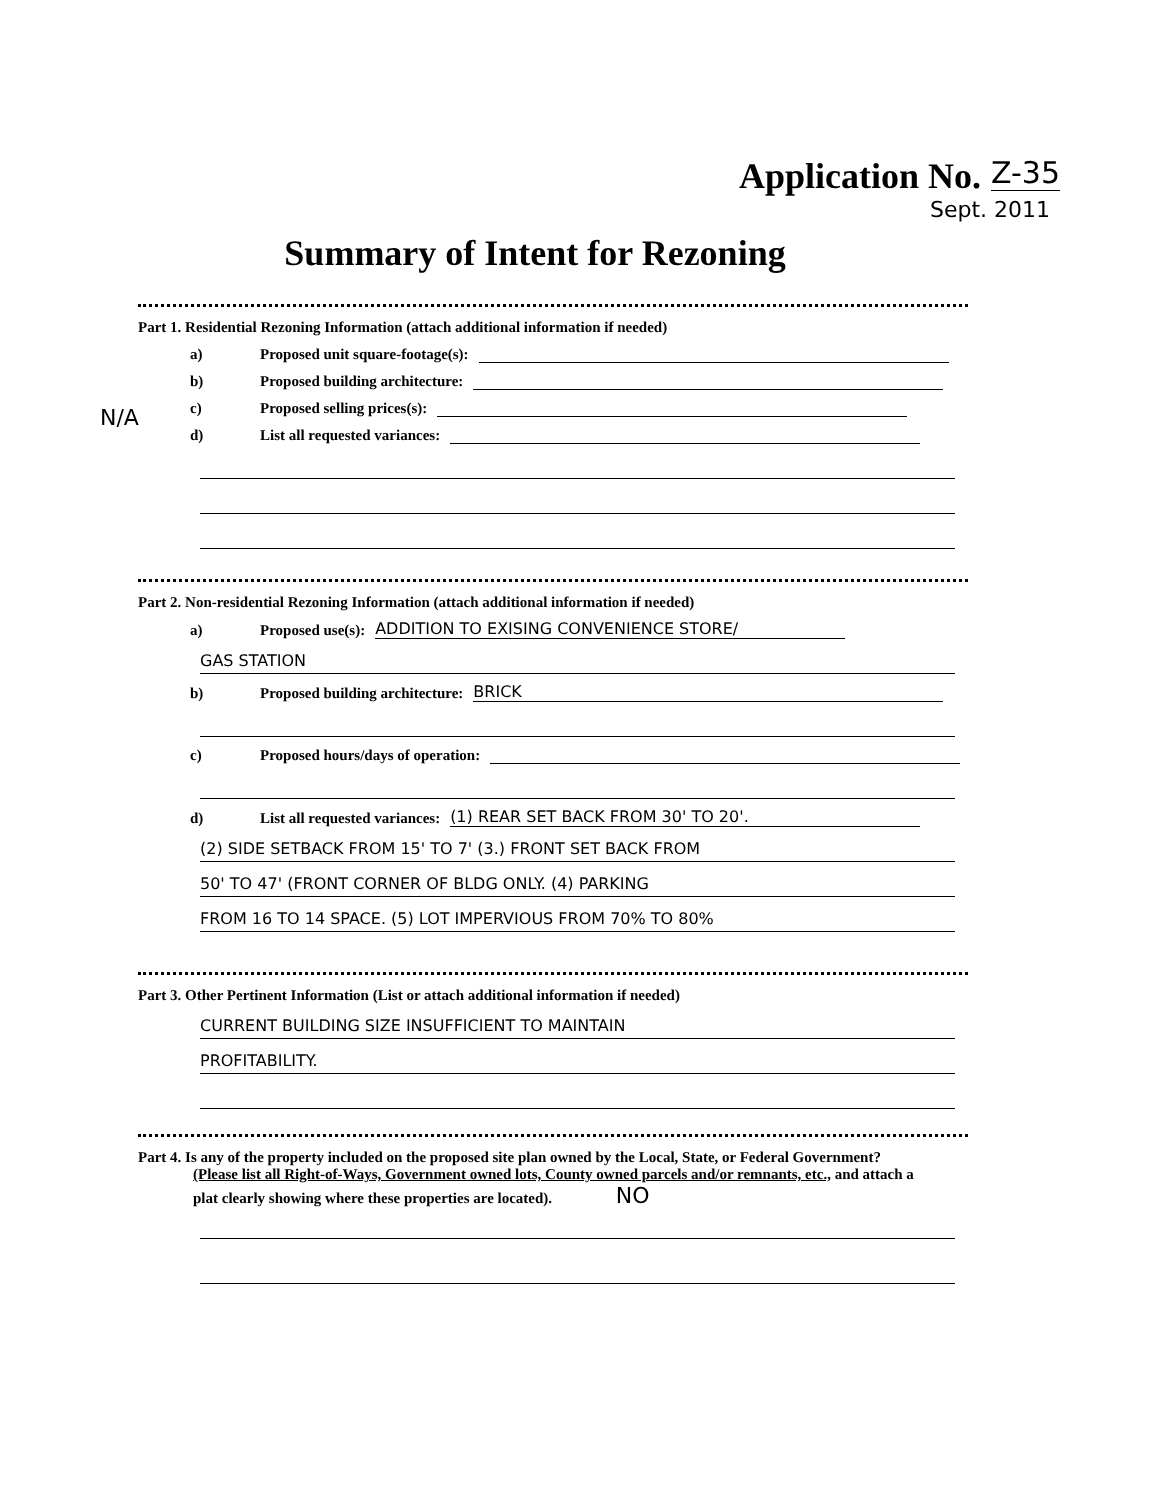Application No. Z-35
Sept. 2011
Summary of Intent for Rezoning
Part 1. Residential Rezoning Information (attach additional information if needed)
N/A
a) Proposed unit square-footage(s):
b) Proposed building architecture:
c) Proposed selling prices(s):
d) List all requested variances:
Part 2. Non-residential Rezoning Information (attach additional information if needed)
a) Proposed use(s): ADDITION TO EXISING CONVENIENCE STORE/
GAS STATION
b) Proposed building architecture: BRICK
c) Proposed hours/days of operation:
d) List all requested variances: (1) REAR SET BACK FROM 30' TO 20'.
(2) SIDE SETBACK FROM 15' TO 7' (3.) FRONT SET BACK FROM
50' TO 47' (FRONT CORNER OF BLDG ONLY. (4) PARKING
FROM 16 TO 14 SPACE. (5) LOT IMPERVIOUS FROM 70% TO 80%
Part 3. Other Pertinent Information (List or attach additional information if needed)
CURRENT BUILDING SIZE INSUFFICIENT TO MAINTAIN
PROFITABILITY.
Part 4. Is any of the property included on the proposed site plan owned by the Local, State, or Federal Government?
(Please list all Right-of-Ways, Government owned lots, County owned parcels and/or remnants, etc., and attach a
plat clearly showing where these properties are located). NO